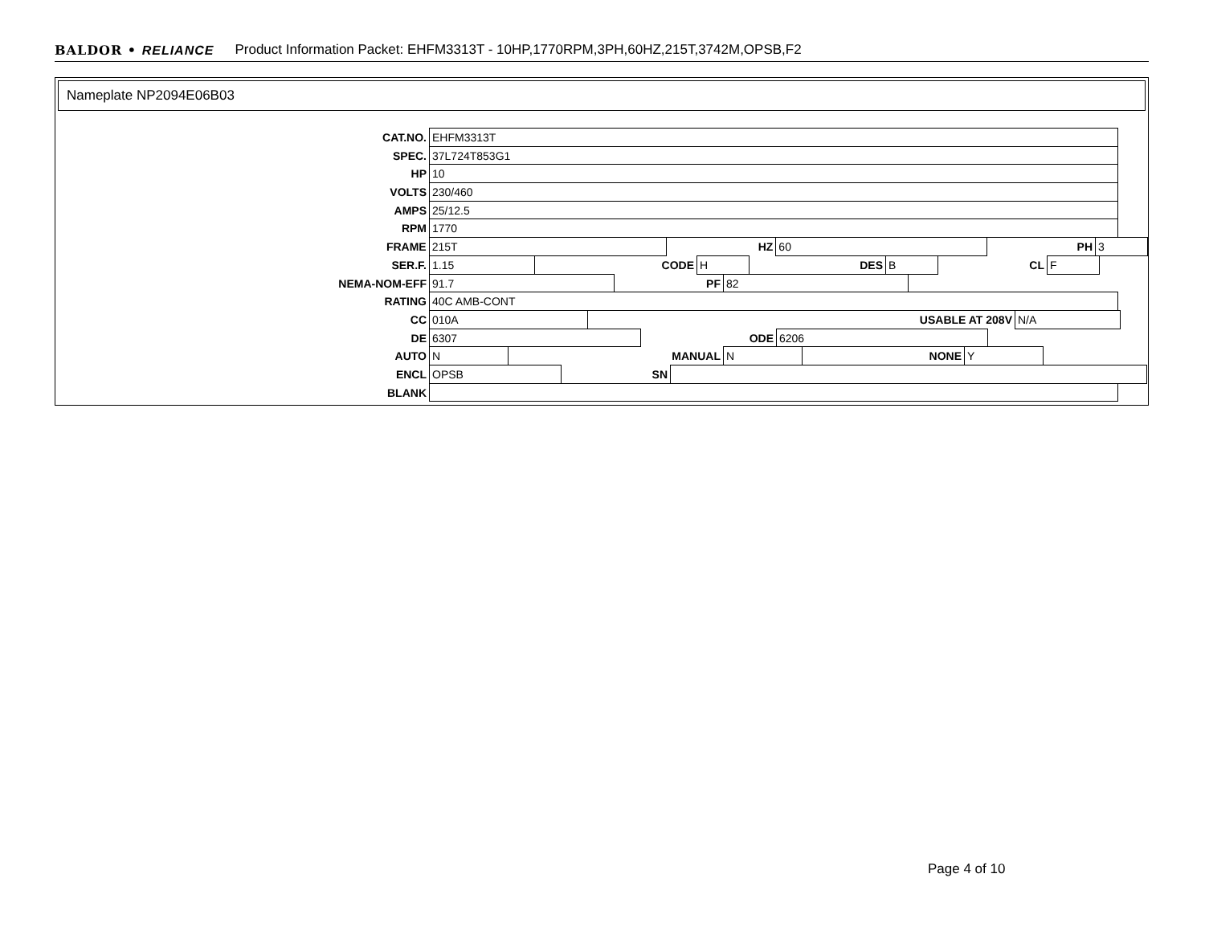BALDOR • RELIANCE Product Information Packet: EHFM3313T - 10HP,1770RPM,3PH,60HZ,215T,3742M,OPSB,F2
Nameplate NP2094E06B03
CAT.NO. EHFM3313T
SPEC. 37L724T853G1
HP 10
VOLTS 230/460
AMPS 25/12.5
RPM 1770
FRAME 215T HZ 60 PH 3
SER.F. 1.15 CODE H DES B CL F
NEMA-NOM-EFF 91.7 PF 82
RATING 40C AMB-CONT
CC 010A USABLE AT 208V N/A
DE 6307 ODE 6206
AUTO N MANUAL N NONE Y
ENCL OPSB SN
BLANK
Page 4 of 10